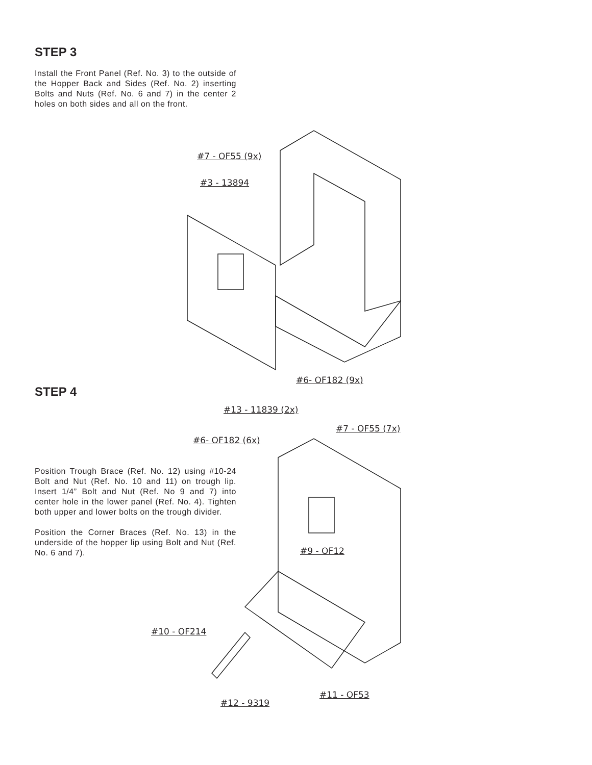STEP 3
Install the Front Panel (Ref. No. 3) to the outside of the Hopper Back and Sides (Ref. No. 2) inserting Bolts and Nuts (Ref. No. 6 and 7) in the center 2 holes on both sides and all on the front.
STEP 4
Position Trough Brace (Ref. No. 12) using #10-24 Bolt and Nut (Ref. No. 10 and 11) on trough lip. Insert 1/4” Bolt and Nut (Ref. No 9 and 7) into center hole in the lower panel (Ref. No. 4). Tighten both upper and lower bolts on the trough divider.
Position the Corner Braces (Ref. No. 13) in the underside of the hopper lip using Bolt and Nut (Ref. No. 6 and 7).
#7 - OF55 (9x)
#3 - 13894
#6- OF182 (9x)
#13 - 11839 (2x)
#7 - OF55 (7x)
#6- OF182 (6x)
#9 - OF12
#10 - OF214
#11 - OF53
#12 - 9319